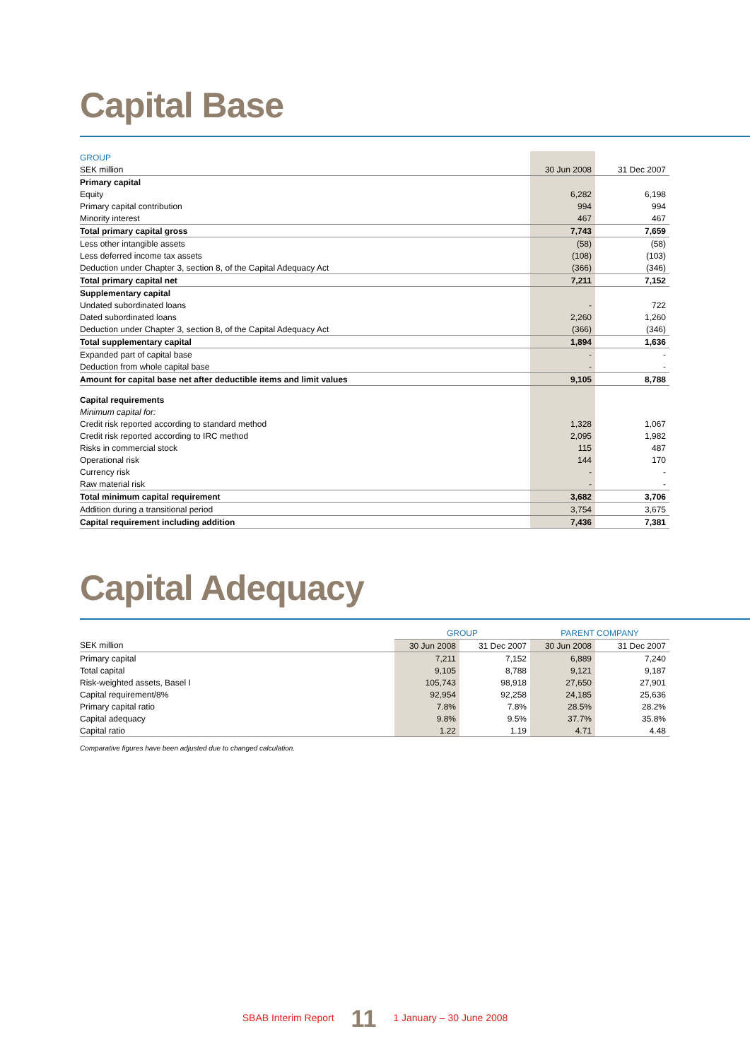Capital Base
| GROUP | | |
| SEK million | 30 Jun 2008 | 31 Dec 2007 |
| Primary capital | | |
| Equity | 6,282 | 6,198 |
| Primary capital contribution | 994 | 994 |
| Minority interest | 467 | 467 |
| Total primary capital gross | 7,743 | 7,659 |
| Less other intangible assets | (58) | (58) |
| Less deferred income tax assets | (108) | (103) |
| Deduction under Chapter 3, section 8, of the Capital Adequacy Act | (366) | (346) |
| Total primary capital net | 7,211 | 7,152 |
| Supplementary capital | | |
| Undated subordinated loans | - | 722 |
| Dated subordinated loans | 2,260 | 1,260 |
| Deduction under Chapter 3, section 8, of the Capital Adequacy Act | (366) | (346) |
| Total supplementary capital | 1,894 | 1,636 |
| Expanded part of capital base | - | - |
| Deduction from whole capital base | - | - |
| Amount for capital base net after deductible items and limit values | 9,105 | 8,788 |
| Capital requirements | | |
| Minimum capital for: | | |
| Credit risk reported according to standard method | 1,328 | 1,067 |
| Credit risk reported according to IRC method | 2,095 | 1,982 |
| Risks in commercial stock | 115 | 487 |
| Operational risk | 144 | 170 |
| Currency risk | - | - |
| Raw material risk | - | - |
| Total minimum capital requirement | 3,682 | 3,706 |
| Addition during a transitional period | 3,754 | 3,675 |
| Capital requirement including addition | 7,436 | 7,381 |
Capital Adequacy
| | GROUP | | PARENT COMPANY | |
| SEK million | 30 Jun 2008 | 31 Dec 2007 | 30 Jun 2008 | 31 Dec 2007 |
| Primary capital | 7,211 | 7,152 | 6,889 | 7,240 |
| Total capital | 9,105 | 8,788 | 9,121 | 9,187 |
| Risk-weighted assets, Basel I | 105,743 | 98,918 | 27,650 | 27,901 |
| Capital requirement/8% | 92,954 | 92,258 | 24,185 | 25,636 |
| Primary capital ratio | 7.8% | 7.8% | 28.5% | 28.2% |
| Capital adequacy | 9.8% | 9.5% | 37.7% | 35.8% |
| Capital ratio | 1.22 | 1.19 | 4.71 | 4.48 |
Comparative figures have been adjusted due to changed calculation.
SBAB Interim Report 11 1 January – 30 June 2008